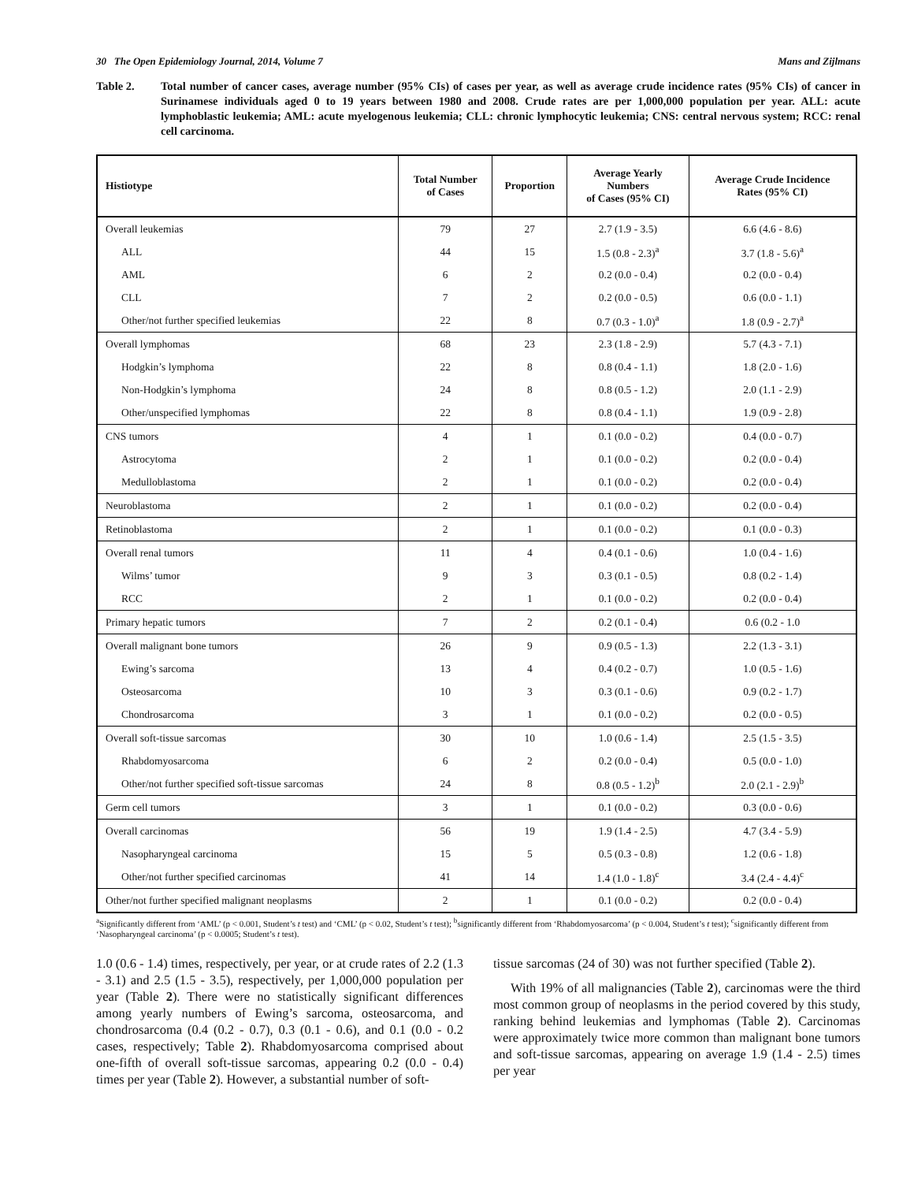30 The Open Epidemiology Journal, 2014, Volume 7 Mans and Zijlmans
Table 2. Total number of cancer cases, average number (95% CIs) of cases per year, as well as average crude incidence rates (95% CIs) of cancer in Surinamese individuals aged 0 to 19 years between 1980 and 2008. Crude rates are per 1,000,000 population per year. ALL: acute lymphoblastic leukemia; AML: acute myelogenous leukemia; CLL: chronic lymphocytic leukemia; CNS: central nervous system; RCC: renal cell carcinoma.
| Histiotype | Total Number of Cases | Proportion | Average Yearly Numbers of Cases (95% CI) | Average Crude Incidence Rates (95% CI) |
| --- | --- | --- | --- | --- |
| Overall leukemias | 79 | 27 | 2.7 (1.9 - 3.5) | 6.6 (4.6 - 8.6) |
| ALL | 44 | 15 | 1.5 (0.8 - 2.3)<sup>a</sup> | 3.7 (1.8 - 5.6)<sup>a</sup> |
| AML | 6 | 2 | 0.2 (0.0 - 0.4) | 0.2 (0.0 - 0.4) |
| CLL | 7 | 2 | 0.2 (0.0 - 0.5) | 0.6 (0.0 - 1.1) |
| Other/not further specified leukemias | 22 | 8 | 0.7 (0.3 - 1.0)<sup>a</sup> | 1.8 (0.9 - 2.7)<sup>a</sup> |
| Overall lymphomas | 68 | 23 | 2.3 (1.8 - 2.9) | 5.7 (4.3 - 7.1) |
| Hodgkin’s lymphoma | 22 | 8 | 0.8 (0.4 - 1.1) | 1.8 (2.0 - 1.6) |
| Non-Hodgkin’s lymphoma | 24 | 8 | 0.8 (0.5 - 1.2) | 2.0 (1.1 - 2.9) |
| Other/unspecified lymphomas | 22 | 8 | 0.8 (0.4 - 1.1) | 1.9 (0.9 - 2.8) |
| CNS tumors | 4 | 1 | 0.1 (0.0 - 0.2) | 0.4 (0.0 - 0.7) |
| Astrocytoma | 2 | 1 | 0.1 (0.0 - 0.2) | 0.2 (0.0 - 0.4) |
| Medulloblastoma | 2 | 1 | 0.1 (0.0 - 0.2) | 0.2 (0.0 - 0.4) |
| Neuroblastoma | 2 | 1 | 0.1 (0.0 - 0.2) | 0.2 (0.0 - 0.4) |
| Retinoblastoma | 2 | 1 | 0.1 (0.0 - 0.2) | 0.1 (0.0 - 0.3) |
| Overall renal tumors | 11 | 4 | 0.4 (0.1 - 0.6) | 1.0 (0.4 - 1.6) |
| Wilms’ tumor | 9 | 3 | 0.3 (0.1 - 0.5) | 0.8 (0.2 - 1.4) |
| RCC | 2 | 1 | 0.1 (0.0 - 0.2) | 0.2 (0.0 - 0.4) |
| Primary hepatic tumors | 7 | 2 | 0.2 (0.1 - 0.4) | 0.6 (0.2 - 1.0 |
| Overall malignant bone tumors | 26 | 9 | 0.9 (0.5 - 1.3) | 2.2 (1.3 - 3.1) |
| Ewing’s sarcoma | 13 | 4 | 0.4 (0.2 - 0.7) | 1.0 (0.5 - 1.6) |
| Osteosarcoma | 10 | 3 | 0.3 (0.1 - 0.6) | 0.9 (0.2 - 1.7) |
| Chondrosarcoma | 3 | 1 | 0.1 (0.0 - 0.2) | 0.2 (0.0 - 0.5) |
| Overall soft-tissue sarcomas | 30 | 10 | 1.0 (0.6 - 1.4) | 2.5 (1.5 - 3.5) |
| Rhabdomyosarcoma | 6 | 2 | 0.2 (0.0 - 0.4) | 0.5 (0.0 - 1.0) |
| Other/not further specified soft-tissue sarcomas | 24 | 8 | 0.8 (0.5 - 1.2)<sup>b</sup> | 2.0 (2.1 - 2.9)<sup>b</sup> |
| Germ cell tumors | 3 | 1 | 0.1 (0.0 - 0.2) | 0.3 (0.0 - 0.6) |
| Overall carcinomas | 56 | 19 | 1.9 (1.4 - 2.5) | 4.7 (3.4 - 5.9) |
| Nasopharyngeal carcinoma | 15 | 5 | 0.5 (0.3 - 0.8) | 1.2 (0.6 - 1.8) |
| Other/not further specified carcinomas | 41 | 14 | 1.4 (1.0 - 1.8)<sup>c</sup> | 3.4 (2.4 - 4.4)<sup>c</sup> |
| Other/not further specified malignant neoplasms | 2 | 1 | 0.1 (0.0 - 0.2) | 0.2 (0.0 - 0.4) |
<sup>a</sup> Significantly different from ‘AML’ (p < 0.001, Student’s t test) and ‘CML’ (p < 0.02, Student’s t test); <sup>b</sup>significantly different from ‘Rhabdomyosarcoma’ (p < 0.004, Student’s t test); <sup>c</sup>significantly different from ‘Nasopharyngeal carcinoma’ (p < 0.0005; Student’s t test).
1.0 (0.6 - 1.4) times, respectively, per year, or at crude rates of 2.2 (1.3 - 3.1) and 2.5 (1.5 - 3.5), respectively, per 1,000,000 population per year (Table 2). There were no statistically significant differences among yearly numbers of Ewing’s sarcoma, osteosarcoma, and chondrosarcoma (0.4 (0.2 - 0.7), 0.3 (0.1 - 0.6), and 0.1 (0.0 - 0.2 cases, respectively; Table 2). Rhabdomyosarcoma comprised about one-fifth of overall soft-tissue sarcomas, appearing 0.2 (0.0 - 0.4) times per year (Table 2). However, a substantial number of soft-
tissue sarcomas (24 of 30) was not further specified (Table 2).
With 19% of all malignancies (Table 2), carcinomas were the third most common group of neoplasms in the period covered by this study, ranking behind leukemias and lymphomas (Table 2). Carcinomas were approximately twice more common than malignant bone tumors and soft-tissue sarcomas, appearing on average 1.9 (1.4 - 2.5) times per year